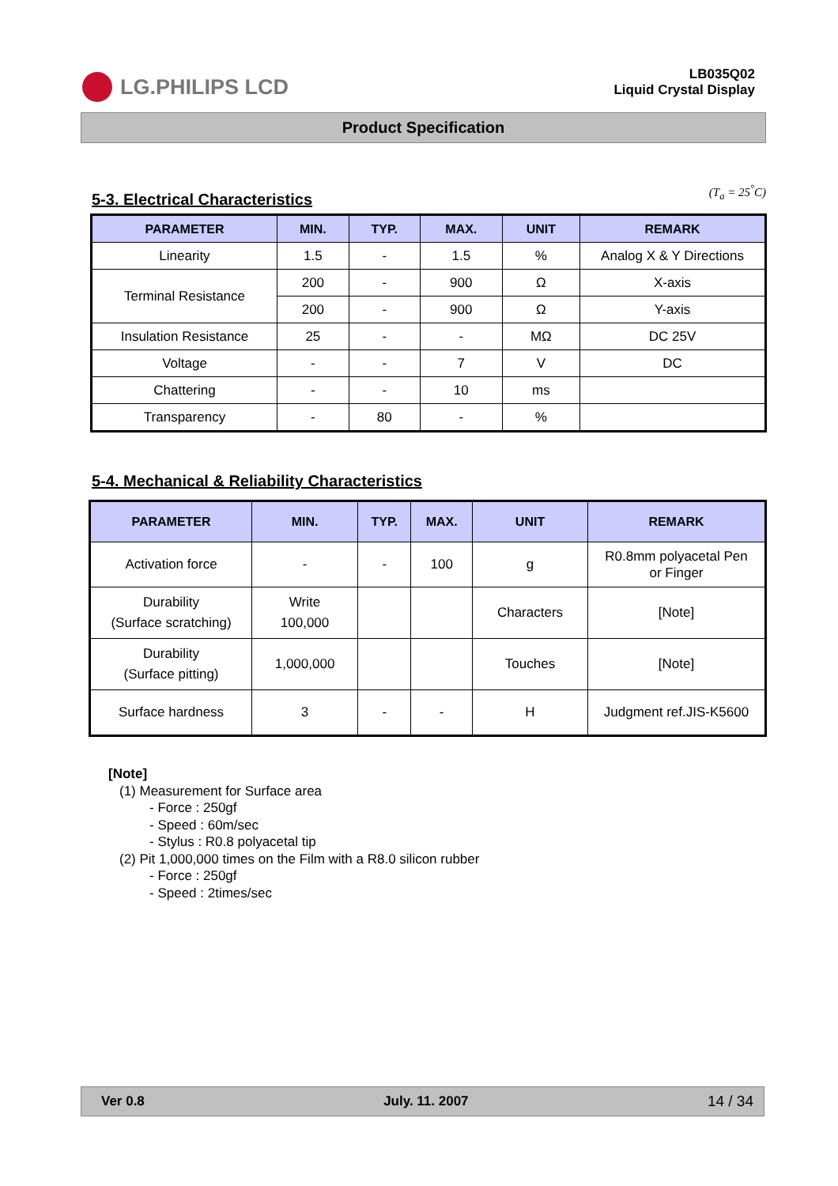LG.PHILIPS LCD
LB035Q02
Liquid Crystal Display
Product Specification
5-3. Electrical Characteristics
(T<sub>a</sub> = 25<sup>°</sup>C)
| PARAMETER | MIN. | TYP. | MAX. | UNIT | REMARK |
| --- | --- | --- | --- | --- | --- |
| Linearity | 1.5 | - | 1.5 | % | Analog X & Y Directions |
| Terminal Resistance | 200 | - | 900 | Ω | X-axis |
| | 200 | - | 900 | Ω | Y-axis |
| Insulation Resistance | 25 | - | - | MΩ | DC 25V |
| Voltage | - | - | 7 | V | DC |
| Chattering | - | - | 10 | ms | |
| Transparency | - | 80 | - | % | |
5-4. Mechanical & Reliability Characteristics
| PARAMETER | MIN. | TYP. | MAX. | UNIT | REMARK |
| --- | --- | --- | --- | --- | --- |
| Activation force | - | - | 100 | g | R0.8mm polyacetal Pen or Finger |
| Durability (Surface scratching) | Write 100,000 | | | Characters | [Note] |
| Durability (Surface pitting) | 1,000,000 | | | Touches | [Note] |
| Surface hardness | 3 | - | - | H | Judgment ref.JIS-K5600 |
[Note]
(1) Measurement for Surface area
- Force : 250gf
- Speed : 60m/sec
- Stylus : R0.8 polyacetal tip
(2) Pit 1,000,000 times on the Film with a R8.0 silicon rubber
- Force : 250gf
- Speed : 2times/sec
Ver 0.8 July. 11. 2007 14 / 34